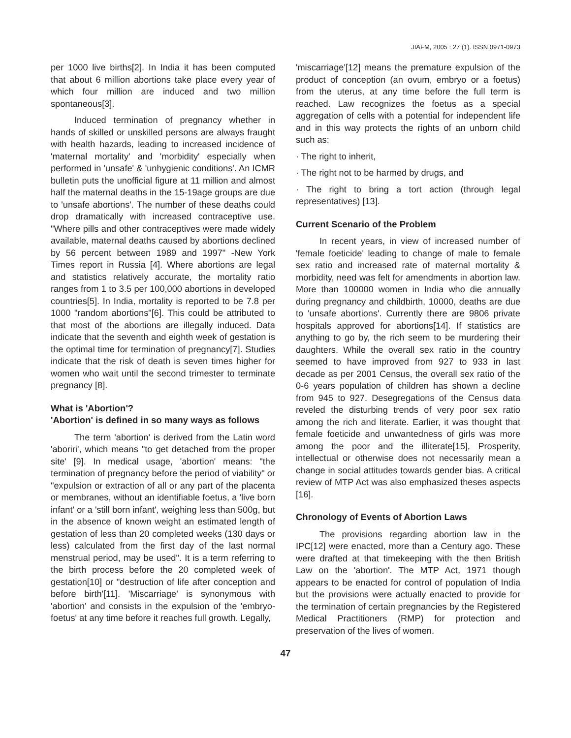JIAFM, 2005 : 27 (1). ISSN 0971-0973
per 1000 live births[2]. In India it has been computed that about 6 million abortions take place every year of which four million are induced and two million spontaneous[3].
Induced termination of pregnancy whether in hands of skilled or unskilled persons are always fraught with health hazards, leading to increased incidence of 'maternal mortality' and 'morbidity' especially when performed in 'unsafe' & 'unhygienic conditions'. An ICMR bulletin puts the unofficial figure at 11 million and almost half the maternal deaths in the 15-19age groups are due to 'unsafe abortions'. The number of these deaths could drop dramatically with increased contraceptive use. "Where pills and other contraceptives were made widely available, maternal deaths caused by abortions declined by 56 percent between 1989 and 1997" -New York Times report in Russia [4]. Where abortions are legal and statistics relatively accurate, the mortality ratio ranges from 1 to 3.5 per 100,000 abortions in developed countries[5]. In India, mortality is reported to be 7.8 per 1000 "random abortions"[6]. This could be attributed to that most of the abortions are illegally induced. Data indicate that the seventh and eighth week of gestation is the optimal time for termination of pregnancy[7]. Studies indicate that the risk of death is seven times higher for women who wait until the second trimester to terminate pregnancy [8].
What is 'Abortion'?
'Abortion' is defined in so many ways as follows
The term 'abortion' is derived from the Latin word 'aboriri', which means "to get detached from the proper site' [9]. In medical usage, 'abortion' means: "the termination of pregnancy before the period of viability" or "expulsion or extraction of all or any part of the placenta or membranes, without an identifiable foetus, a 'live born infant' or a 'still born infant', weighing less than 500g, but in the absence of known weight an estimated length of gestation of less than 20 completed weeks (130 days or less) calculated from the first day of the last normal menstrual period, may be used". It is a term referring to the birth process before the 20 completed week of gestation[10] or "destruction of life after conception and before birth'[11]. 'Miscarriage' is synonymous with 'abortion' and consists in the expulsion of the 'embryo-foetus' at any time before it reaches full growth. Legally,
'miscarriage'[12] means the premature expulsion of the product of conception (an ovum, embryo or a foetus) from the uterus, at any time before the full term is reached. Law recognizes the foetus as a special aggregation of cells with a potential for independent life and in this way protects the rights of an unborn child such as:
· The right to inherit,
· The right not to be harmed by drugs, and
· The right to bring a tort action (through legal representatives) [13].
Current Scenario of the Problem
In recent years, in view of increased number of 'female foeticide' leading to change of male to female sex ratio and increased rate of maternal mortality & morbidity, need was felt for amendments in abortion law. More than 100000 women in India who die annually during pregnancy and childbirth, 10000, deaths are due to 'unsafe abortions'. Currently there are 9806 private hospitals approved for abortions[14]. If statistics are anything to go by, the rich seem to be murdering their daughters. While the overall sex ratio in the country seemed to have improved from 927 to 933 in last decade as per 2001 Census, the overall sex ratio of the 0-6 years population of children has shown a decline from 945 to 927. Desegregations of the Census data reveled the disturbing trends of very poor sex ratio among the rich and literate. Earlier, it was thought that female foeticide and unwantedness of girls was more among the poor and the illiterate[15], Prosperity, intellectual or otherwise does not necessarily mean a change in social attitudes towards gender bias. A critical review of MTP Act was also emphasized theses aspects [16].
Chronology of Events of Abortion Laws
The provisions regarding abortion law in the IPC[12] were enacted, more than a Century ago. These were drafted at that timekeeping with the then British Law on the 'abortion'. The MTP Act, 1971 though appears to be enacted for control of population of India but the provisions were actually enacted to provide for the termination of certain pregnancies by the Registered Medical Practitioners (RMP) for protection and preservation of the lives of women.
47